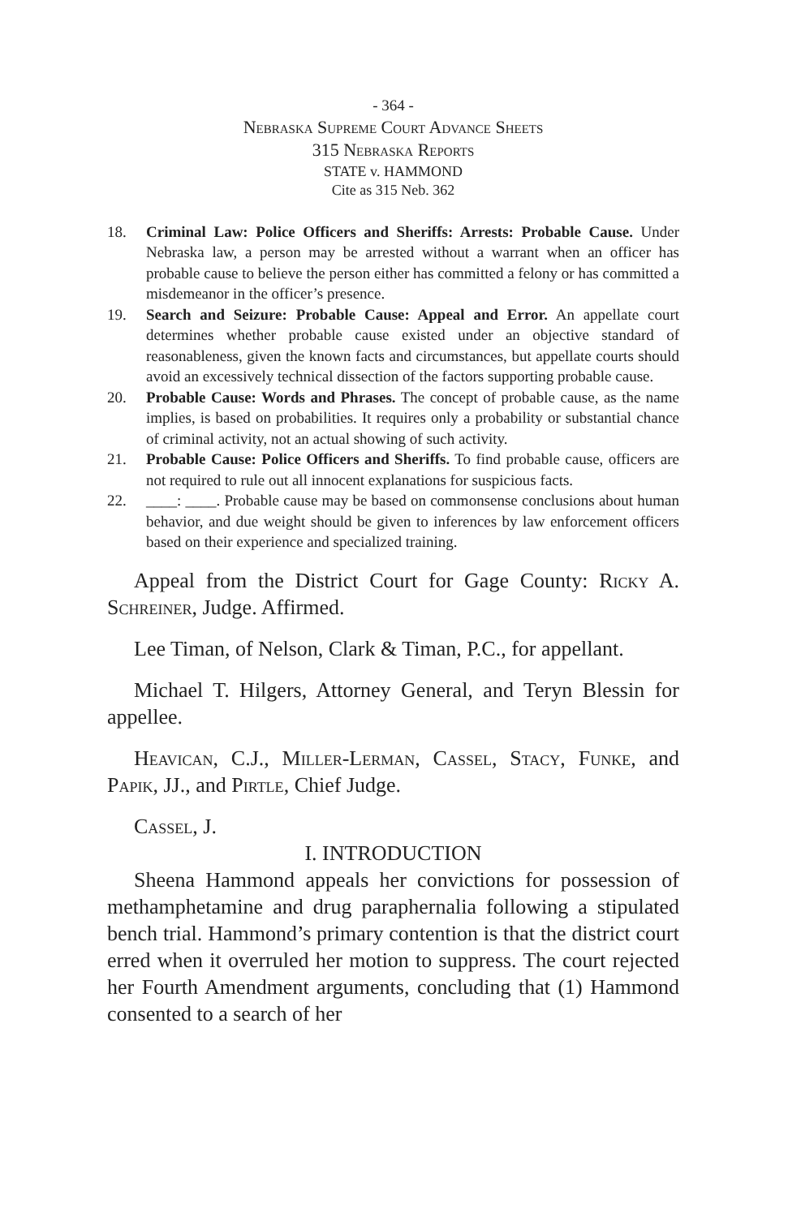- 364 -
Nebraska Supreme Court Advance Sheets
315 Nebraska Reports
STATE v. HAMMOND
Cite as 315 Neb. 362
18. Criminal Law: Police Officers and Sheriffs: Arrests: Probable Cause. Under Nebraska law, a person may be arrested without a warrant when an officer has probable cause to believe the person either has committed a felony or has committed a misdemeanor in the officer’s presence.
19. Search and Seizure: Probable Cause: Appeal and Error. An appellate court determines whether probable cause existed under an objective standard of reasonableness, given the known facts and circumstances, but appellate courts should avoid an excessively technical dissection of the factors supporting probable cause.
20. Probable Cause: Words and Phrases. The concept of probable cause, as the name implies, is based on probabilities. It requires only a probability or substantial chance of criminal activity, not an actual showing of such activity.
21. Probable Cause: Police Officers and Sheriffs. To find probable cause, officers are not required to rule out all innocent explanations for suspicious facts.
22. ____: ____. Probable cause may be based on commonsense conclusions about human behavior, and due weight should be given to inferences by law enforcement officers based on their experience and specialized training.
Appeal from the District Court for Gage County: Ricky A. Schreiner, Judge. Affirmed.
Lee Timan, of Nelson, Clark & Timan, P.C., for appellant.
Michael T. Hilgers, Attorney General, and Teryn Blessin for appellee.
Heavican, C.J., Miller-Lerman, Cassel, Stacy, Funke, and Papik, JJ., and Pirtle, Chief Judge.
Cassel, J.
I. INTRODUCTION
Sheena Hammond appeals her convictions for possession of methamphetamine and drug paraphernalia following a stipulated bench trial. Hammond’s primary contention is that the district court erred when it overruled her motion to suppress. The court rejected her Fourth Amendment arguments, concluding that (1) Hammond consented to a search of her